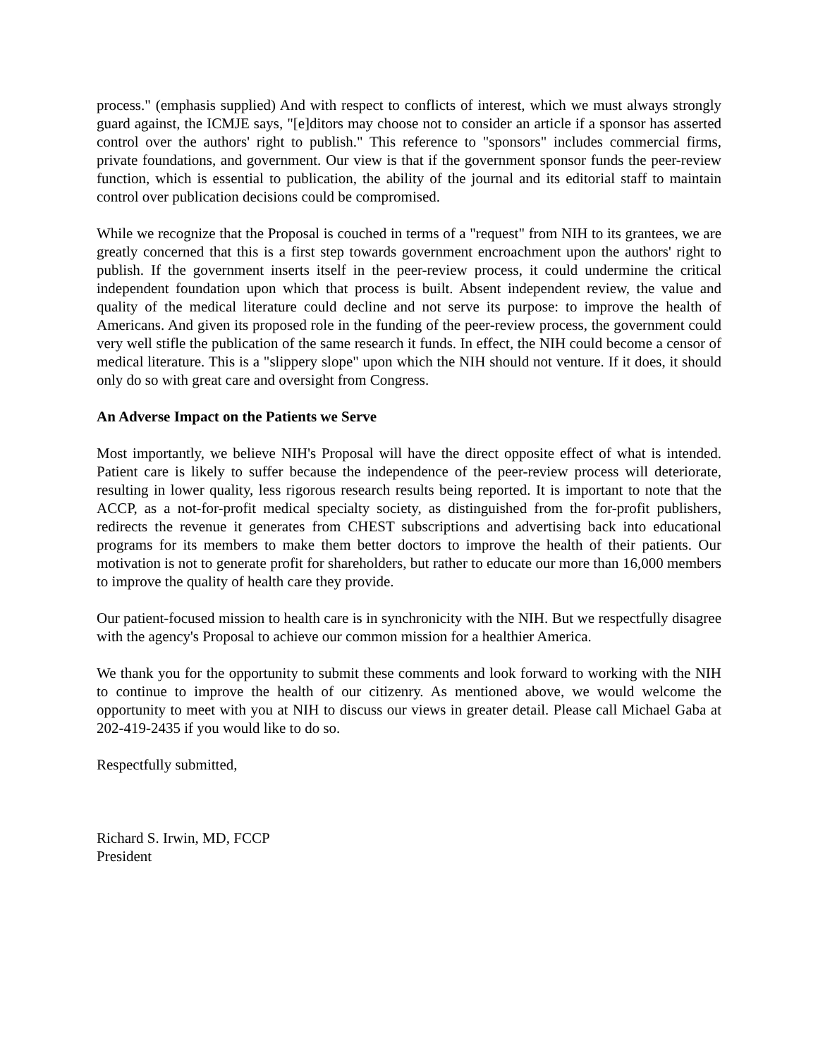process." (emphasis supplied) And with respect to conflicts of interest, which we must always strongly guard against, the ICMJE says, "[e]ditors may choose not to consider an article if a sponsor has asserted control over the authors' right to publish." This reference to "sponsors" includes commercial firms, private foundations, and government. Our view is that if the government sponsor funds the peer-review function, which is essential to publication, the ability of the journal and its editorial staff to maintain control over publication decisions could be compromised.
While we recognize that the Proposal is couched in terms of a "request" from NIH to its grantees, we are greatly concerned that this is a first step towards government encroachment upon the authors' right to publish. If the government inserts itself in the peer-review process, it could undermine the critical independent foundation upon which that process is built. Absent independent review, the value and quality of the medical literature could decline and not serve its purpose: to improve the health of Americans. And given its proposed role in the funding of the peer-review process, the government could very well stifle the publication of the same research it funds. In effect, the NIH could become a censor of medical literature. This is a "slippery slope" upon which the NIH should not venture. If it does, it should only do so with great care and oversight from Congress.
An Adverse Impact on the Patients we Serve
Most importantly, we believe NIH's Proposal will have the direct opposite effect of what is intended. Patient care is likely to suffer because the independence of the peer-review process will deteriorate, resulting in lower quality, less rigorous research results being reported. It is important to note that the ACCP, as a not-for-profit medical specialty society, as distinguished from the for-profit publishers, redirects the revenue it generates from CHEST subscriptions and advertising back into educational programs for its members to make them better doctors to improve the health of their patients. Our motivation is not to generate profit for shareholders, but rather to educate our more than 16,000 members to improve the quality of health care they provide.
Our patient-focused mission to health care is in synchronicity with the NIH. But we respectfully disagree with the agency's Proposal to achieve our common mission for a healthier America.
We thank you for the opportunity to submit these comments and look forward to working with the NIH to continue to improve the health of our citizenry. As mentioned above, we would welcome the opportunity to meet with you at NIH to discuss our views in greater detail. Please call Michael Gaba at 202-419-2435 if you would like to do so.
Respectfully submitted,
Richard S. Irwin, MD, FCCP
President